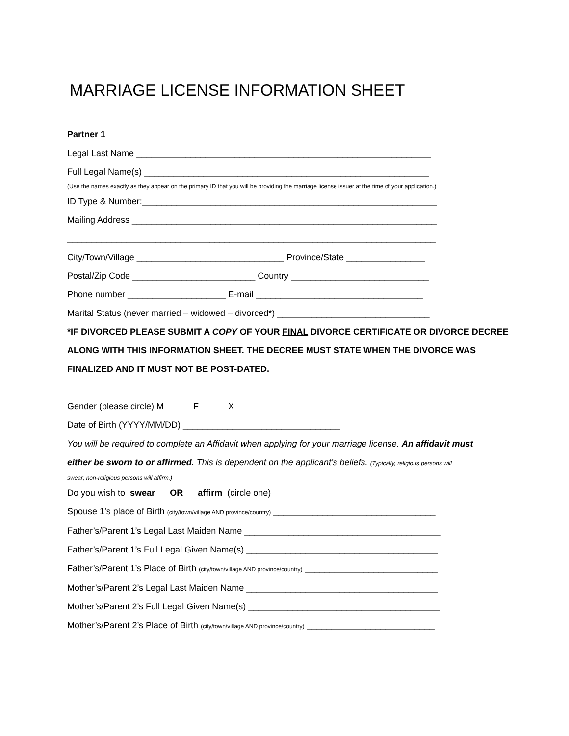MARRIAGE LICENSE INFORMATION SHEET
Partner 1
Legal Last Name ____________________________________________________________
Full Legal Name(s) __________________________________________________________
(Use the names exactly as they appear on the primary ID that you will be providing the marriage license issuer at the time of your application.)
ID Type & Number:____________________________________________________________
Mailing Address ______________________________________________________________
___________________________________________________________________________
City/Town/Village ______________________________ Province/State ________________
Postal/Zip Code _________________________ Country ____________________________
Phone number ____________________ E-mail __________________________________
Marital Status (never married – widowed – divorced*) _______________________________
*IF DIVORCED PLEASE SUBMIT A COPY OF YOUR FINAL DIVORCE CERTIFICATE OR DIVORCE DECREE
ALONG WITH THIS INFORMATION SHEET. THE DECREE MUST STATE WHEN THE DIVORCE WAS
FINALIZED AND IT MUST NOT BE POST-DATED.
Gender (please circle) M F X
Date of Birth (YYYY/MM/DD) ________________________________
You will be required to complete an Affidavit when applying for your marriage license. An affidavit must
either be sworn to or affirmed. This is dependent on the applicant’s beliefs. (Typically, religious persons will
swear; non-religious persons will affirm.)
Do you wish to swear OR affirm (circle one)
Spouse 1’s place of Birth (city/town/village AND province/country) _________________________________
Father’s/Parent 1’s Legal Last Maiden Name ________________________________________
Father’s/Parent 1’s Full Legal Given Name(s) _______________________________________
Father’s/Parent 1’s Place of Birth (city/town/village AND province/country) ___________________________
Mother’s/Parent 2’s Legal Last Maiden Name _______________________________________
Mother’s/Parent 2’s Full Legal Given Name(s) _______________________________________
Mother’s/Parent 2’s Place of Birth (city/town/village AND province/country) __________________________